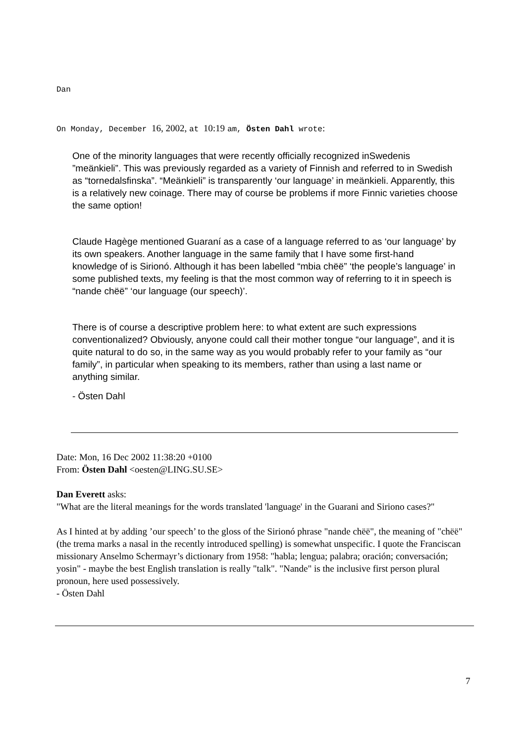Dan
On Monday, December 16, 2002, at 10:19 am, Östen Dahl wrote:
One of the minority languages that were recently officially recognized inSwedenis ”meänkieli”. This was previously regarded as a variety of Finnish and referred to in Swedish as “tornedalsfinska”. “Meänkieli” is transparently ‘our language’ in meänkieli. Apparently, this is a relatively new coinage. There may of course be problems if more Finnic varieties choose the same option!
Claude Hagège mentioned Guaraní as a case of a language referred to as ‘our language’ by its own speakers. Another language in the same family that I have some first-hand knowledge of is Sirionó. Although it has been labelled “mbia chëë” ‘the people’s language’ in some published texts, my feeling is that the most common way of referring to it in speech is “nande chëë” ‘our language (our speech)’.
There is of course a descriptive problem here: to what extent are such expressions conventionalized? Obviously, anyone could call their mother tongue “our language”, and it is quite natural to do so, in the same way as you would probably refer to your family as “our family”, in particular when speaking to its members, rather than using a last name or anything similar.
- Östen Dahl
Date: Mon, 16 Dec 2002 11:38:20 +0100
From: Östen Dahl <oesten@LING.SU.SE>
Dan Everett asks:
"What are the literal meanings for the words translated 'language' in the Guarani and Siriono cases?"
As I hinted at by adding ’our speech’ to the gloss of the Sirionó phrase "nande chëë", the meaning of "chëë" (the trema marks a nasal in the recently introduced spelling) is somewhat unspecific. I quote the Franciscan missionary Anselmo Schermayr’s dictionary from 1958: "habla; lengua; palabra; oración; conversación; yosin" - maybe the best English translation is really "talk". "Nande" is the inclusive first person plural pronoun, here used possessively.
- Östen Dahl
7